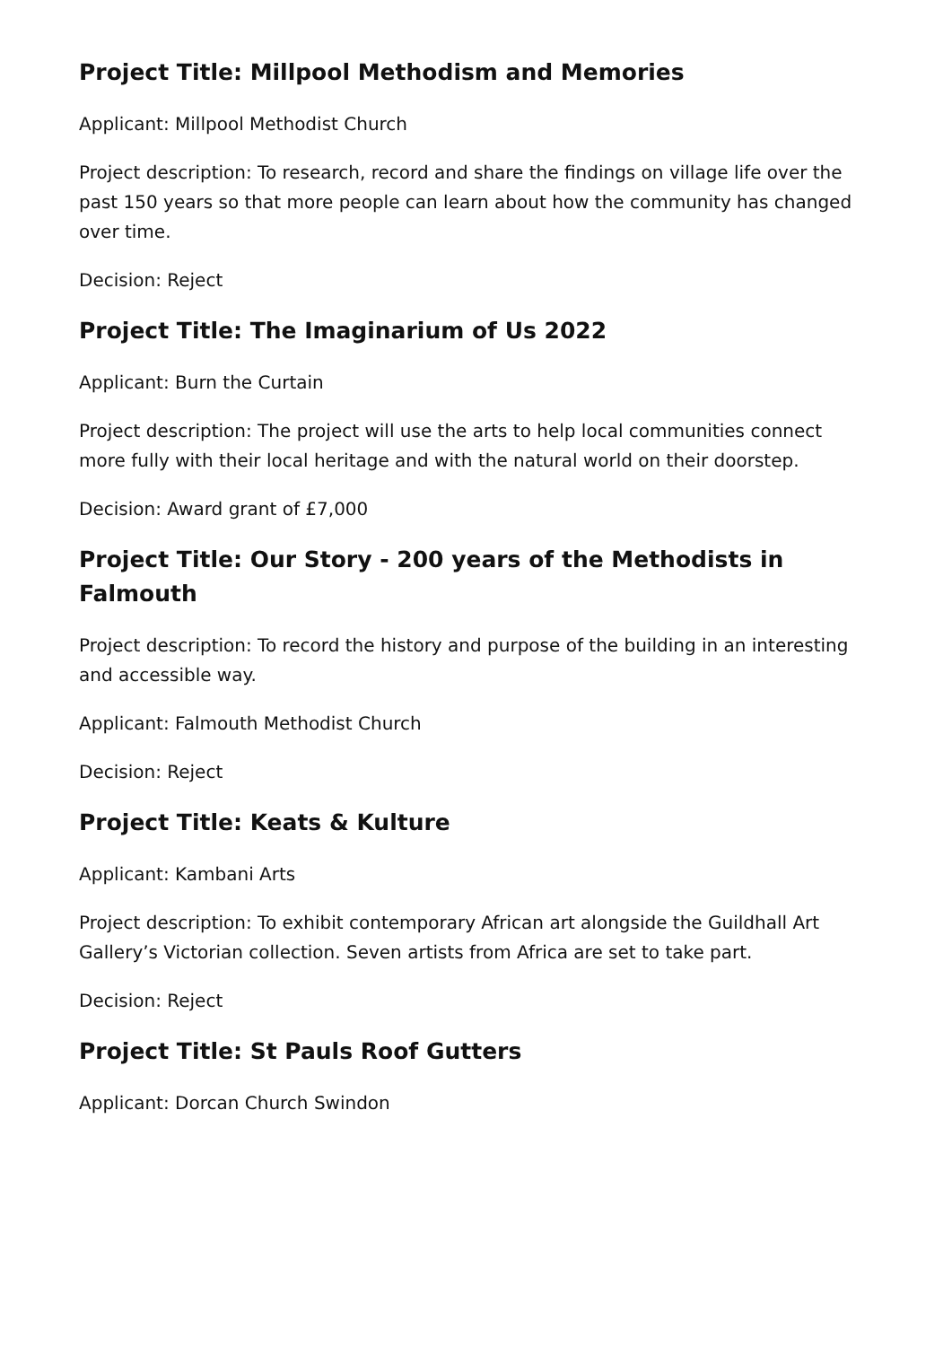Project Title: Millpool Methodism and Memories
Applicant: Millpool Methodist Church
Project description: To research, record and share the findings on village life over the past 150 years so that more people can learn about how the community has changed over time.
Decision: Reject
Project Title: The Imaginarium of Us 2022
Applicant: Burn the Curtain
Project description: The project will use the arts to help local communities connect more fully with their local heritage and with the natural world on their doorstep.
Decision: Award grant of £7,000
Project Title: Our Story - 200 years of the Methodists in Falmouth
Project description: To record the history and purpose of the building in an interesting and accessible way.
Applicant: Falmouth Methodist Church
Decision: Reject
Project Title: Keats & Kulture
Applicant: Kambani Arts
Project description: To exhibit contemporary African art alongside the Guildhall Art Gallery’s Victorian collection. Seven artists from Africa are set to take part.
Decision: Reject
Project Title: St Pauls Roof Gutters
Applicant: Dorcan Church Swindon